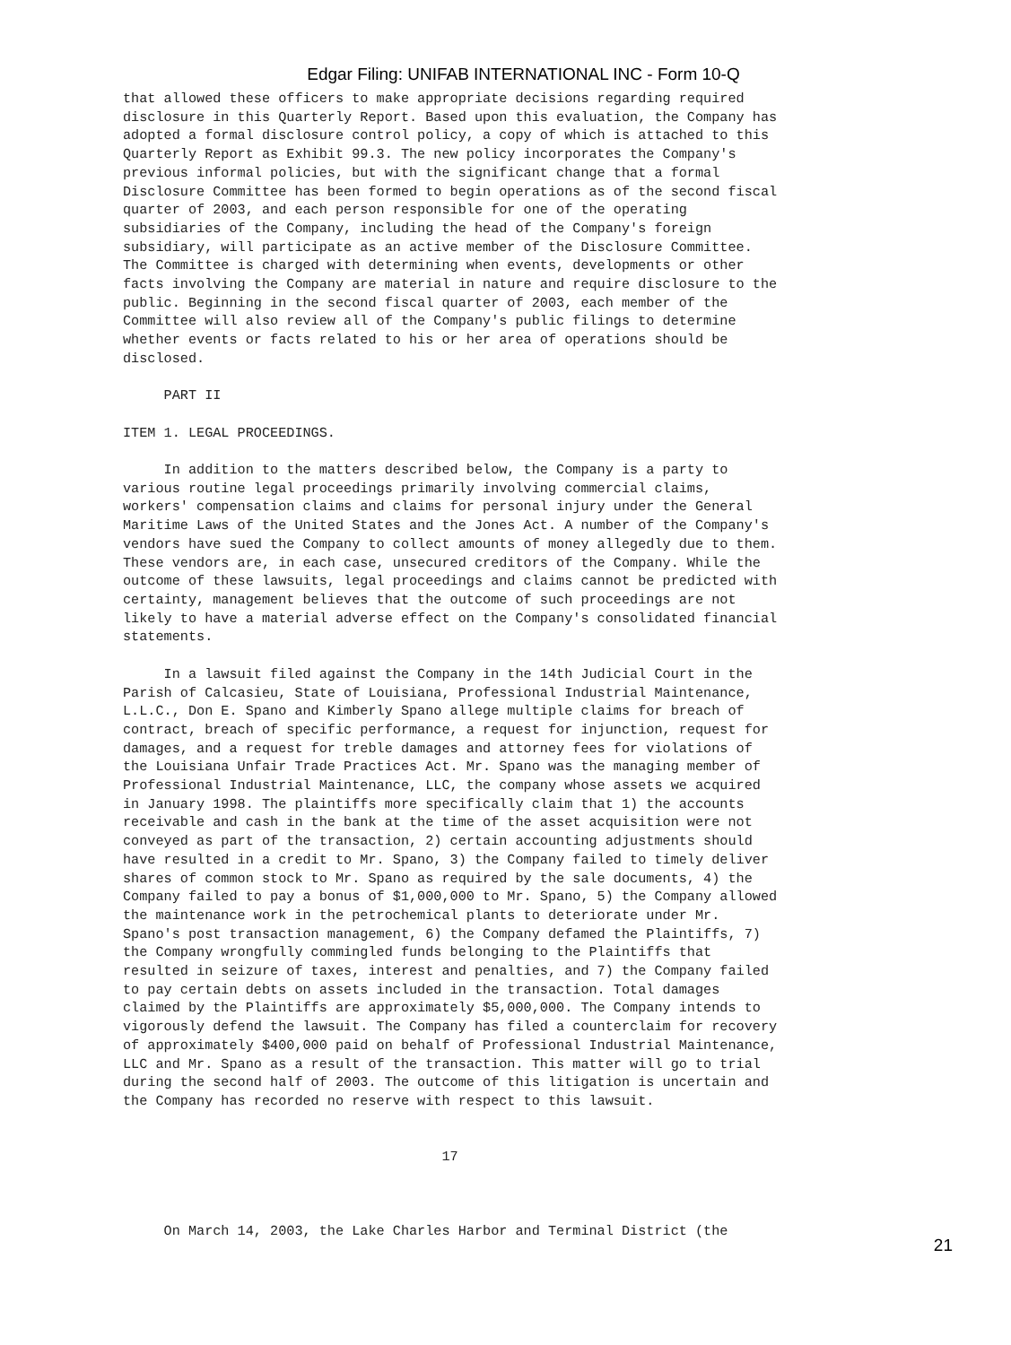Edgar Filing: UNIFAB INTERNATIONAL INC - Form 10-Q
that allowed these officers to make appropriate decisions regarding required
disclosure in this Quarterly Report. Based upon this evaluation, the Company has
adopted a formal disclosure control policy, a copy of which is attached to this
Quarterly Report as Exhibit 99.3. The new policy incorporates the Company's
previous informal policies, but with the significant change that a formal
Disclosure Committee has been formed to begin operations as of the second fiscal
quarter of 2003, and each person responsible for one of the operating
subsidiaries of the Company, including the head of the Company's foreign
subsidiary, will participate as an active member of the Disclosure Committee.
The Committee is charged with determining when events, developments or other
facts involving the Company are material in nature and require disclosure to the
public. Beginning in the second fiscal quarter of 2003, each member of the
Committee will also review all of the Company's public filings to determine
whether events or facts related to his or her area of operations should be
disclosed.

     PART II

ITEM 1. LEGAL PROCEEDINGS.

     In addition to the matters described below, the Company is a party to
various routine legal proceedings primarily involving commercial claims,
workers' compensation claims and claims for personal injury under the General
Maritime Laws of the United States and the Jones Act. A number of the Company's
vendors have sued the Company to collect amounts of money allegedly due to them.
These vendors are, in each case, unsecured creditors of the Company. While the
outcome of these lawsuits, legal proceedings and claims cannot be predicted with
certainty, management believes that the outcome of such proceedings are not
likely to have a material adverse effect on the Company's consolidated financial
statements.

     In a lawsuit filed against the Company in the 14th Judicial Court in the
Parish of Calcasieu, State of Louisiana, Professional Industrial Maintenance,
L.L.C., Don E. Spano and Kimberly Spano allege multiple claims for breach of
contract, breach of specific performance, a request for injunction, request for
damages, and a request for treble damages and attorney fees for violations of
the Louisiana Unfair Trade Practices Act. Mr. Spano was the managing member of
Professional Industrial Maintenance, LLC, the company whose assets we acquired
in January 1998. The plaintiffs more specifically claim that 1) the accounts
receivable and cash in the bank at the time of the asset acquisition were not
conveyed as part of the transaction, 2) certain accounting adjustments should
have resulted in a credit to Mr. Spano, 3) the Company failed to timely deliver
shares of common stock to Mr. Spano as required by the sale documents, 4) the
Company failed to pay a bonus of $1,000,000 to Mr. Spano, 5) the Company allowed
the maintenance work in the petrochemical plants to deteriorate under Mr.
Spano's post transaction management, 6) the Company defamed the Plaintiffs, 7)
the Company wrongfully commingled funds belonging to the Plaintiffs that
resulted in seizure of taxes, interest and penalties, and 7) the Company failed
to pay certain debts on assets included in the transaction. Total damages
claimed by the Plaintiffs are approximately $5,000,000. The Company intends to
vigorously defend the lawsuit. The Company has filed a counterclaim for recovery
of approximately $400,000 paid on behalf of Professional Industrial Maintenance,
LLC and Mr. Spano as a result of the transaction. This matter will go to trial
during the second half of 2003. The outcome of this litigation is uncertain and
the Company has recorded no reserve with respect to this lawsuit.


                                       17



     On March 14, 2003, the Lake Charles Harbor and Terminal District (the
21